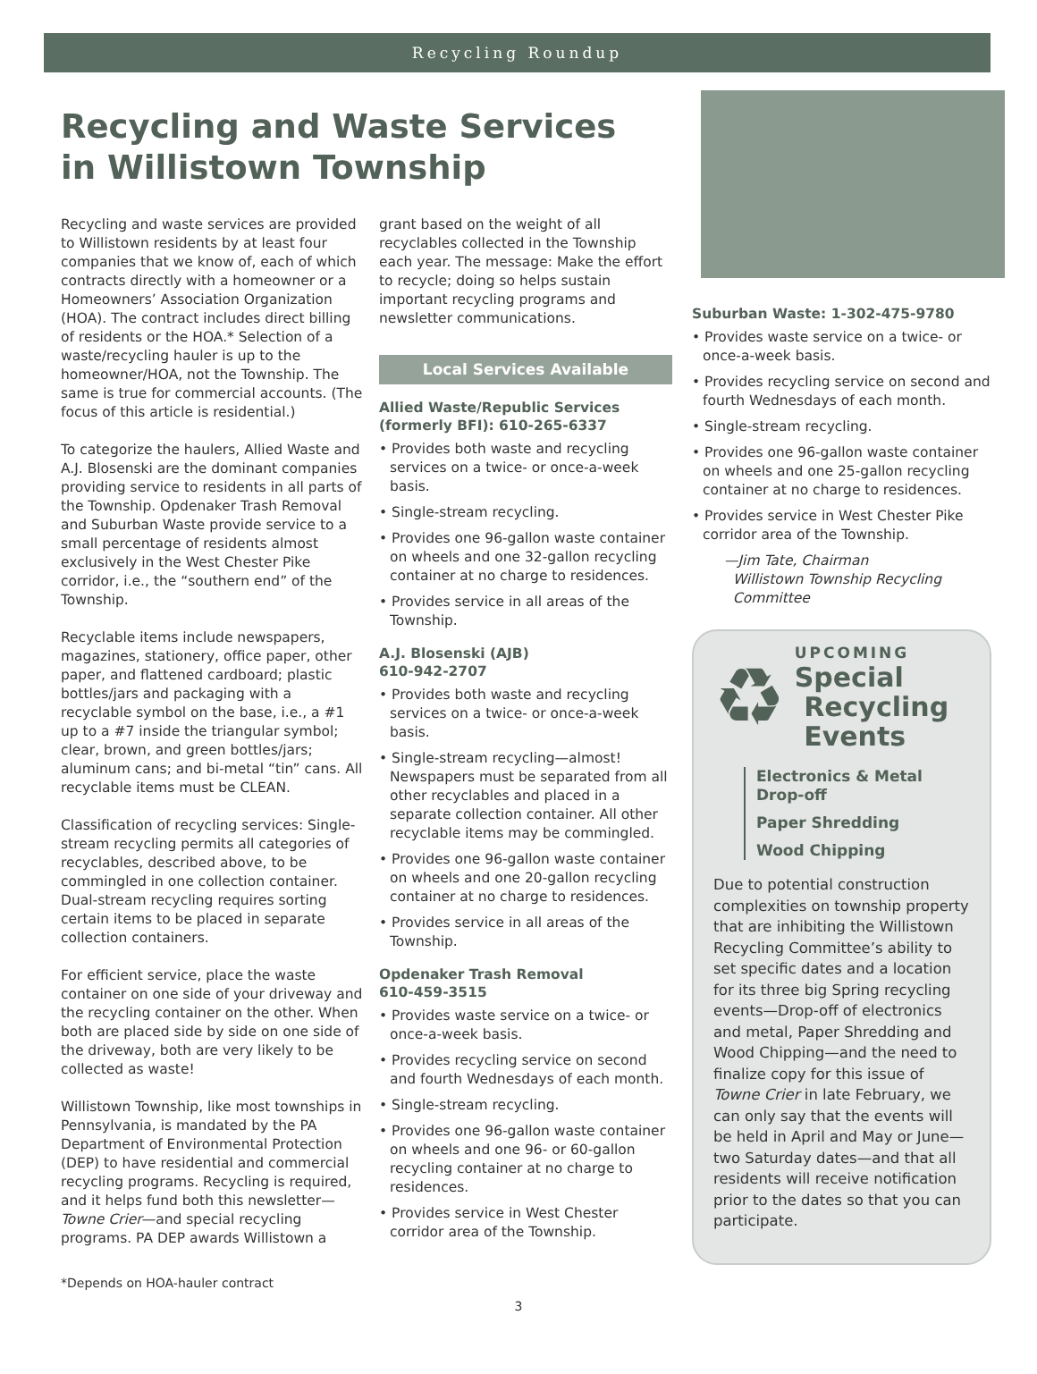Recycling Roundup
Recycling and Waste Services in Willistown Township
Recycling and waste services are provided to Willistown residents by at least four companies that we know of, each of which contracts directly with a homeowner or a Homeowners’ Association Organization (HOA). The contract includes direct billing of residents or the HOA.* Selection of a waste/recycling hauler is up to the homeowner/HOA, not the Township. The same is true for commercial accounts. (The focus of this article is residential.)
To categorize the haulers, Allied Waste and A.J. Blosenski are the dominant companies providing service to residents in all parts of the Township. Opdenaker Trash Removal and Suburban Waste provide service to a small percentage of residents almost exclusively in the West Chester Pike corridor, i.e., the “southern end” of the Township.
Recyclable items include newspapers, magazines, stationery, office paper, other paper, and flattened cardboard; plastic bottles/jars and packaging with a recyclable symbol on the base, i.e., a #1 up to a #7 inside the triangular symbol; clear, brown, and green bottles/jars; aluminum cans; and bi-metal “tin” cans. All recyclable items must be CLEAN.
Classification of recycling services: Single-stream recycling permits all categories of recyclables, described above, to be commingled in one collection container. Dual-stream recycling requires sorting certain items to be placed in separate collection containers.
For efficient service, place the waste container on one side of your driveway and the recycling container on the other. When both are placed side by side on one side of the driveway, both are very likely to be collected as waste!
Willistown Township, like most townships in Pennsylvania, is mandated by the PA Department of Environmental Protection (DEP) to have residential and commercial recycling programs. Recycling is required, and it helps fund both this newsletter—Towne Crier—and special recycling programs. PA DEP awards Willistown a
grant based on the weight of all recyclables collected in the Township each year. The message: Make the effort to recycle; doing so helps sustain important recycling programs and newsletter communications.
Local Services Available
Allied Waste/Republic Services (formerly BFI): 610-265-6337
• Provides both waste and recycling services on a twice- or once-a-week basis.
• Single-stream recycling.
• Provides one 96-gallon waste container on wheels and one 32-gallon recycling container at no charge to residences.
• Provides service in all areas of the Township.
A.J. Blosenski (AJB)
610-942-2707
• Provides both waste and recycling services on a twice- or once-a-week basis.
• Single-stream recycling—almost! Newspapers must be separated from all other recyclables and placed in a separate collection container. All other recyclable items may be commingled.
• Provides one 96-gallon waste container on wheels and one 20-gallon recycling container at no charge to residences.
• Provides service in all areas of the Township.
Opdenaker Trash Removal
610-459-3515
• Provides waste service on a twice- or once-a-week basis.
• Provides recycling service on second and fourth Wednesdays of each month.
• Single-stream recycling.
• Provides one 96-gallon waste container on wheels and one 96- or 60-gallon recycling container at no charge to residences.
• Provides service in West Chester corridor area of the Township.
Suburban Waste: 1-302-475-9780
• Provides waste service on a twice- or once-a-week basis.
• Provides recycling service on second and fourth Wednesdays of each month.
• Single-stream recycling.
• Provides one 96-gallon waste container on wheels and one 25-gallon recycling container at no charge to residences.
• Provides service in West Chester Pike corridor area of the Township.
—Jim Tate, Chairman
Willistown Township Recycling
Committee
♻
UPCOMING
Special
Recycling
Events
Electronics & Metal Drop-off
Paper Shredding
Wood Chipping
Due to potential construction complexities on township property that are inhibiting the Willistown Recycling Committee’s ability to set specific dates and a location for its three big Spring recycling events—Drop-off of electronics and metal, Paper Shredding and Wood Chipping—and the need to finalize copy for this issue of Towne Crier in late February, we can only say that the events will be held in April and May or June—two Saturday dates—and that all residents will receive notification prior to the dates so that you can participate.
*Depends on HOA-hauler contract
3